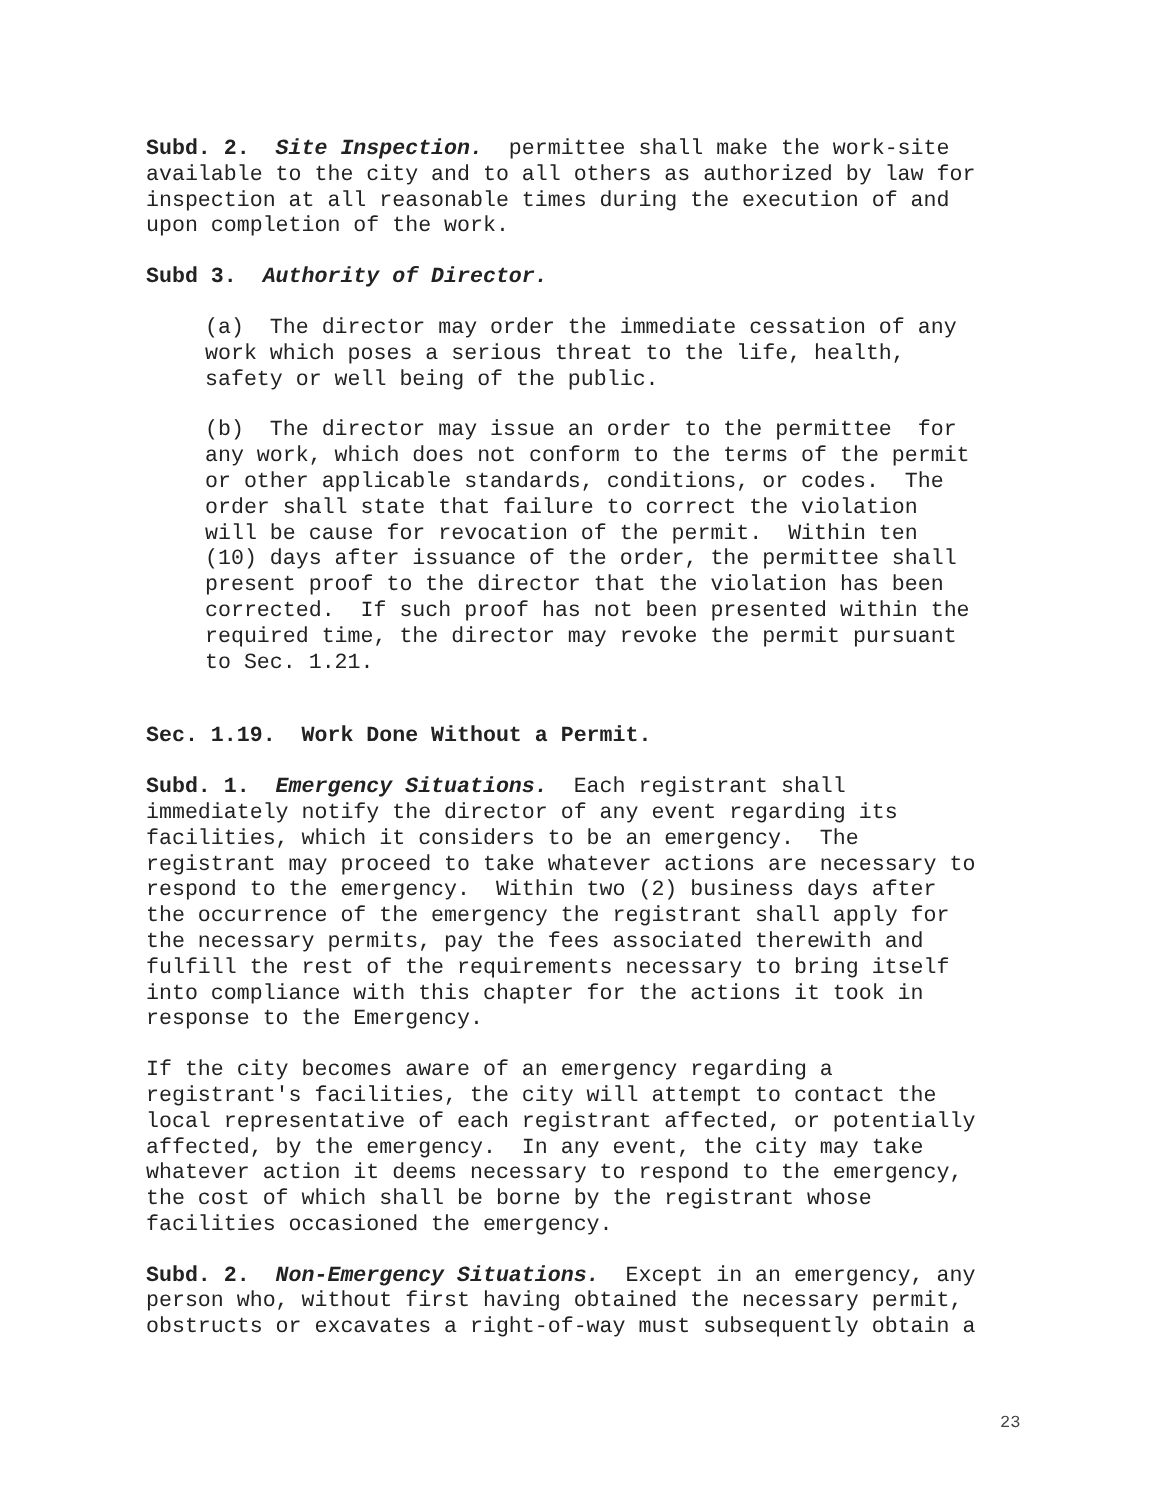Subd. 2. Site Inspection. permittee shall make the work-site available to the city and to all others as authorized by law for inspection at all reasonable times during the execution of and upon completion of the work.
Subd 3. Authority of Director.
(a) The director may order the immediate cessation of any work which poses a serious threat to the life, health, safety or well being of the public.
(b) The director may issue an order to the permittee for any work, which does not conform to the terms of the permit or other applicable standards, conditions, or codes. The order shall state that failure to correct the violation will be cause for revocation of the permit. Within ten (10) days after issuance of the order, the permittee shall present proof to the director that the violation has been corrected. If such proof has not been presented within the required time, the director may revoke the permit pursuant to Sec. 1.21.
Sec. 1.19. Work Done Without a Permit.
Subd. 1. Emergency Situations. Each registrant shall immediately notify the director of any event regarding its facilities, which it considers to be an emergency. The registrant may proceed to take whatever actions are necessary to respond to the emergency. Within two (2) business days after the occurrence of the emergency the registrant shall apply for the necessary permits, pay the fees associated therewith and fulfill the rest of the requirements necessary to bring itself into compliance with this chapter for the actions it took in response to the Emergency.
If the city becomes aware of an emergency regarding a registrant's facilities, the city will attempt to contact the local representative of each registrant affected, or potentially affected, by the emergency. In any event, the city may take whatever action it deems necessary to respond to the emergency, the cost of which shall be borne by the registrant whose facilities occasioned the emergency.
Subd. 2. Non-Emergency Situations. Except in an emergency, any person who, without first having obtained the necessary permit, obstructs or excavates a right-of-way must subsequently obtain a
23